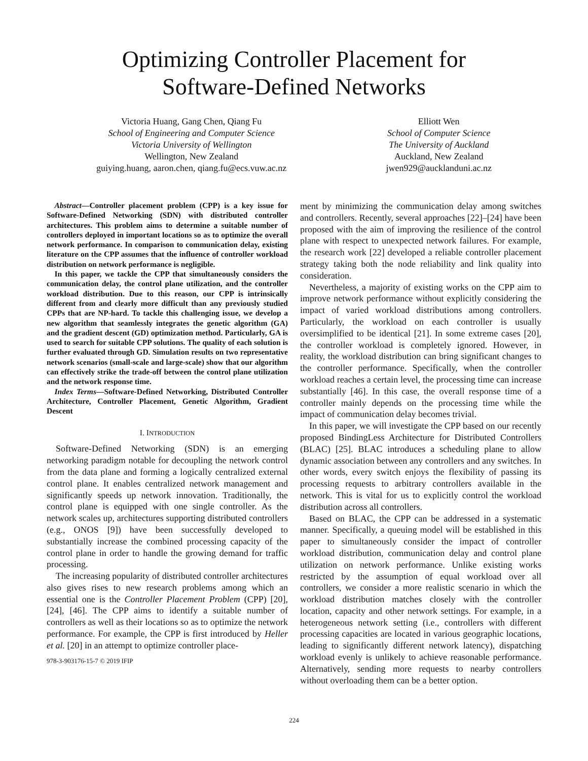Optimizing Controller Placement for
Software-Defined Networks
Victoria Huang, Gang Chen, Qiang Fu
School of Engineering and Computer Science
Victoria University of Wellington
Wellington, New Zealand
guiying.huang, aaron.chen, qiang.fu@ecs.vuw.ac.nz
Elliott Wen
School of Computer Science
The University of Auckland
Auckland, New Zealand
jwen929@aucklanduni.ac.nz
Abstract—Controller placement problem (CPP) is a key issue for Software-Defined Networking (SDN) with distributed controller architectures. This problem aims to determine a suitable number of controllers deployed in important locations so as to optimize the overall network performance. In comparison to communication delay, existing literature on the CPP assumes that the influence of controller workload distribution on network performance is negligible.
In this paper, we tackle the CPP that simultaneously considers the communication delay, the control plane utilization, and the controller workload distribution. Due to this reason, our CPP is intrinsically different from and clearly more difficult than any previously studied CPPs that are NP-hard. To tackle this challenging issue, we develop a new algorithm that seamlessly integrates the genetic algorithm (GA) and the gradient descent (GD) optimization method. Particularly, GA is used to search for suitable CPP solutions. The quality of each solution is further evaluated through GD. Simulation results on two representative network scenarios (small-scale and large-scale) show that our algorithm can effectively strike the trade-off between the control plane utilization and the network response time.
Index Terms—Software-Defined Networking, Distributed Controller Architecture, Controller Placement, Genetic Algorithm, Gradient Descent
I. INTRODUCTION
Software-Defined Networking (SDN) is an emerging networking paradigm notable for decoupling the network control from the data plane and forming a logically centralized external control plane. It enables centralized network management and significantly speeds up network innovation. Traditionally, the control plane is equipped with one single controller. As the network scales up, architectures supporting distributed controllers (e.g., ONOS [9]) have been successfully developed to substantially increase the combined processing capacity of the control plane in order to handle the growing demand for traffic processing.
The increasing popularity of distributed controller architectures also gives rises to new research problems among which an essential one is the Controller Placement Problem (CPP) [20], [24], [46]. The CPP aims to identify a suitable number of controllers as well as their locations so as to optimize the network performance. For example, the CPP is first introduced by Heller et al. [20] in an attempt to optimize controller place-
978-3-903176-15-7 © 2019 IFIP
ment by minimizing the communication delay among switches and controllers. Recently, several approaches [22]–[24] have been proposed with the aim of improving the resilience of the control plane with respect to unexpected network failures. For example, the research work [22] developed a reliable controller placement strategy taking both the node reliability and link quality into consideration.
Nevertheless, a majority of existing works on the CPP aim to improve network performance without explicitly considering the impact of varied workload distributions among controllers. Particularly, the workload on each controller is usually oversimplified to be identical [21]. In some extreme cases [20], the controller workload is completely ignored. However, in reality, the workload distribution can bring significant changes to the controller performance. Specifically, when the controller workload reaches a certain level, the processing time can increase substantially [46]. In this case, the overall response time of a controller mainly depends on the processing time while the impact of communication delay becomes trivial.
In this paper, we will investigate the CPP based on our recently proposed BindingLess Architecture for Distributed Controllers (BLAC) [25]. BLAC introduces a scheduling plane to allow dynamic association between any controllers and any switches. In other words, every switch enjoys the flexibility of passing its processing requests to arbitrary controllers available in the network. This is vital for us to explicitly control the workload distribution across all controllers.
Based on BLAC, the CPP can be addressed in a systematic manner. Specifically, a queuing model will be established in this paper to simultaneously consider the impact of controller workload distribution, communication delay and control plane utilization on network performance. Unlike existing works restricted by the assumption of equal workload over all controllers, we consider a more realistic scenario in which the workload distribution matches closely with the controller location, capacity and other network settings. For example, in a heterogeneous network setting (i.e., controllers with different processing capacities are located in various geographic locations, leading to significantly different network latency), dispatching workload evenly is unlikely to achieve reasonable performance. Alternatively, sending more requests to nearby controllers without overloading them can be a better option.
224